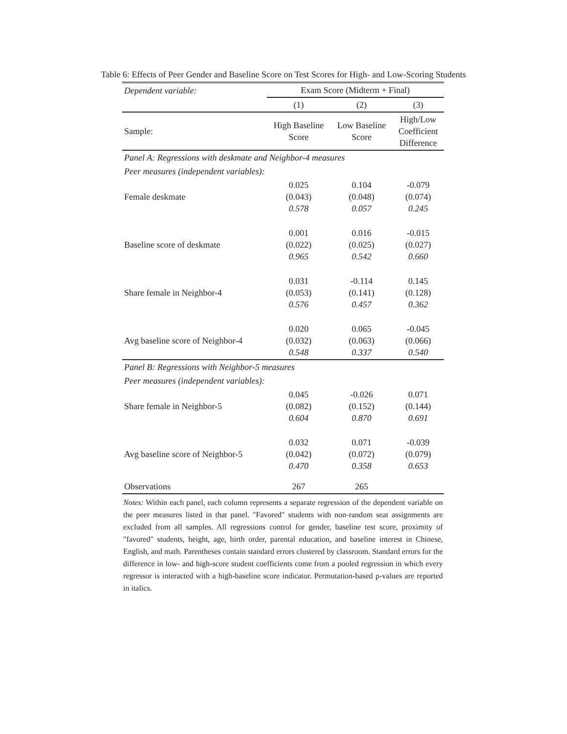Table 6: Effects of Peer Gender and Baseline Score on Test Scores for High- and Low-Scoring Students
| Dependent variable: | Exam Score (Midterm + Final) | | |
| | (1) | (2) | (3) |
| Sample: | High Baseline Score | Low Baseline Score | High/Low Coefficient Difference |
| Panel A: Regressions with deskmate and Neighbor-4 measures | | | |
| Peer measures (independent variables): | | | |
| Female deskmate | 0.025 (0.043) 0.578 | 0.104 (0.048) 0.057 | -0.079 (0.074) 0.245 |
| Baseline score of deskmate | 0.001 (0.022) 0.965 | 0.016 (0.025) 0.542 | -0.015 (0.027) 0.660 |
| Share female in Neighbor-4 | 0.031 (0.053) 0.576 | -0.114 (0.141) 0.457 | 0.145 (0.128) 0.362 |
| Avg baseline score of Neighbor-4 | 0.020 (0.032) 0.548 | 0.065 (0.063) 0.337 | -0.045 (0.066) 0.540 |
| Panel B: Regressions with Neighbor-5 measures | | | |
| Peer measures (independent variables): | | | |
| Share female in Neighbor-5 | 0.045 (0.082) 0.604 | -0.026 (0.152) 0.870 | 0.071 (0.144) 0.691 |
| Avg baseline score of Neighbor-5 | 0.032 (0.042) 0.470 | 0.071 (0.072) 0.358 | -0.039 (0.079) 0.653 |
| Observations | 267 | 265 | |
Notes: Within each panel, each column represents a separate regression of the dependent variable on the peer measures listed in that panel. "Favored" students with non-random seat assignments are excluded from all samples. All regressions control for gender, baseline test score, proximity of "favored" students, height, age, birth order, parental education, and baseline interest in Chinese, English, and math. Parentheses contain standard errors clustered by classroom. Standard errors for the difference in low- and high-score student coefficients come from a pooled regression in which every regressor is interacted with a high-baseline score indicator. Permutation-based p-values are reported in italics.